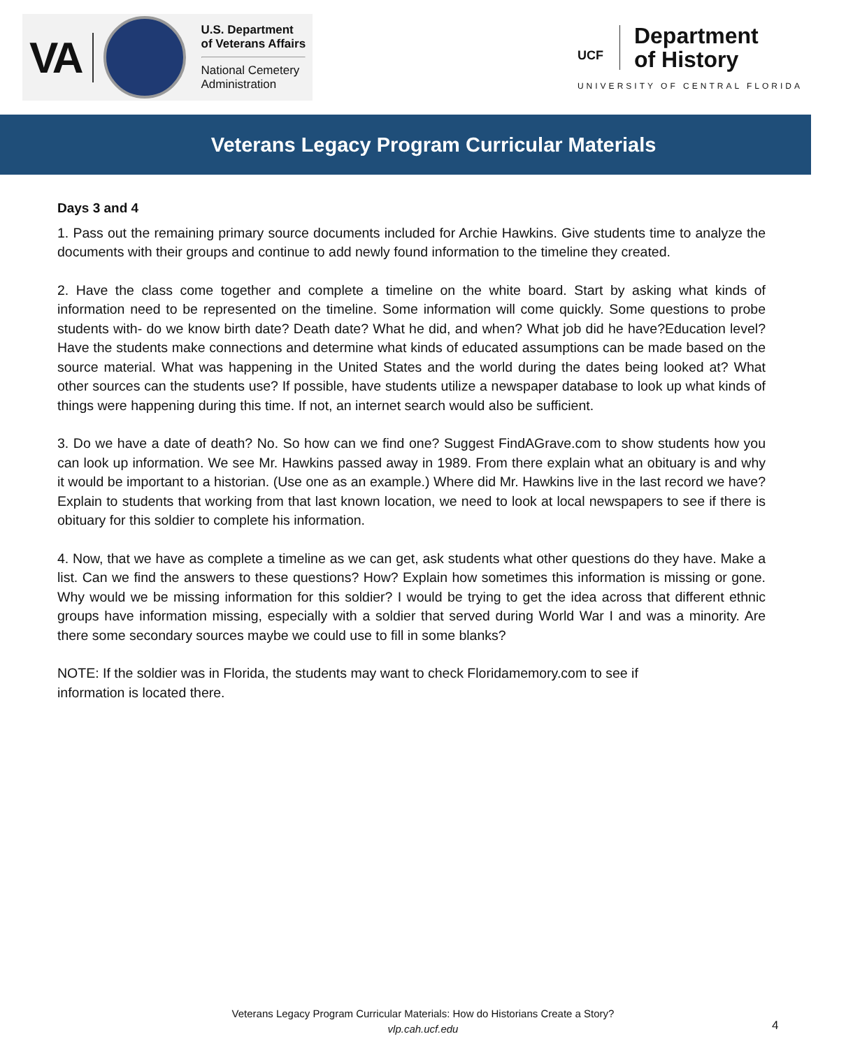VA
U.S. Department
of Veterans Affairs
National Cemetery
Administration
UCF
Department
of History
UNIVERSITY OF CENTRAL FLORIDA
Veterans Legacy Program Curricular Materials
Days 3 and 4
1. Pass out the remaining primary source documents included for Archie Hawkins. Give students time to analyze the documents with their groups and continue to add newly found information to the timeline they created.
2. Have the class come together and complete a timeline on the white board. Start by asking what kinds of information need to be represented on the timeline. Some information will come quickly. Some questions to probe students with- do we know birth date? Death date? What he did, and when? What job did he have?Education level? Have the students make connections and determine what kinds of educated assumptions can be made based on the source material. What was happening in the United States and the world during the dates being looked at? What other sources can the students use? If possible, have students utilize a newspaper database to look up what kinds of things were happening during this time. If not, an internet search would also be sufficient.
3. Do we have a date of death? No. So how can we find one? Suggest FindAGrave.com to show students how you can look up information. We see Mr. Hawkins passed away in 1989. From there explain what an obituary is and why it would be important to a historian. (Use one as an example.) Where did Mr. Hawkins live in the last record we have? Explain to students that working from that last known location, we need to look at local newspapers to see if there is obituary for this soldier to complete his information.
4. Now, that we have as complete a timeline as we can get, ask students what other questions do they have. Make a list. Can we find the answers to these questions? How? Explain how sometimes this information is missing or gone. Why would we be missing information for this soldier? I would be trying to get the idea across that different ethnic groups have information missing, especially with a soldier that served during World War I and was a minority. Are there some secondary sources maybe we could use to fill in some blanks?
NOTE: If the soldier was in Florida, the students may want to check Floridamemory.com to see if information is located there.
Veterans Legacy Program Curricular Materials: How do Historians Create a Story?
vlp.cah.ucf.edu
4